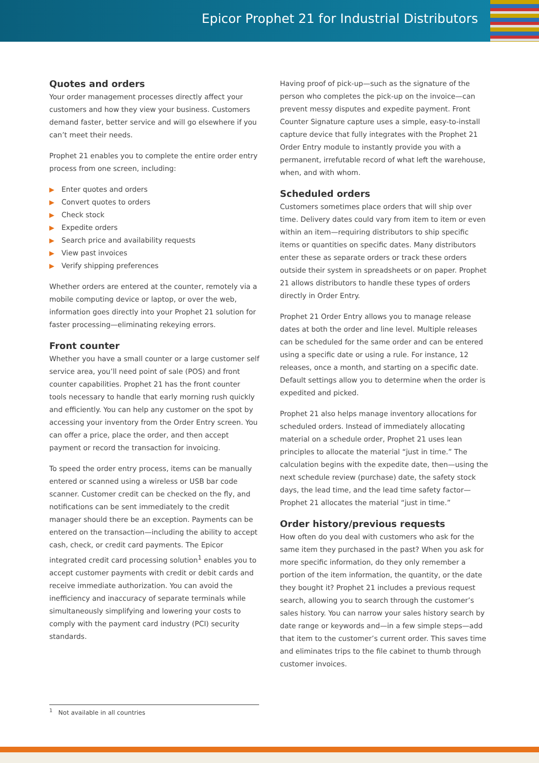Epicor Prophet 21 for Industrial Distributors
Quotes and orders
Your order management processes directly affect your customers and how they view your business. Customers demand faster, better service and will go elsewhere if you can’t meet their needs.
Prophet 21 enables you to complete the entire order entry process from one screen, including:
▶ Enter quotes and orders
▶ Convert quotes to orders
▶ Check stock
▶ Expedite orders
▶ Search price and availability requests
▶ View past invoices
▶ Verify shipping preferences
Whether orders are entered at the counter, remotely via a mobile computing device or laptop, or over the web, information goes directly into your Prophet 21 solution for faster processing—eliminating rekeying errors.
Front counter
Whether you have a small counter or a large customer self service area, you’ll need point of sale (POS) and front counter capabilities. Prophet 21 has the front counter tools necessary to handle that early morning rush quickly and efficiently. You can help any customer on the spot by accessing your inventory from the Order Entry screen. You can offer a price, place the order, and then accept payment or record the transaction for invoicing.
To speed the order entry process, items can be manually entered or scanned using a wireless or USB bar code scanner. Customer credit can be checked on the fly, and notifications can be sent immediately to the credit manager should there be an exception. Payments can be entered on the transaction—including the ability to accept cash, check, or credit card payments. The Epicor integrated credit card processing solution<sup>1</sup> enables you to accept customer payments with credit or debit cards and receive immediate authorization. You can avoid the inefficiency and inaccuracy of separate terminals while simultaneously simplifying and lowering your costs to comply with the payment card industry (PCI) security standards.
Having proof of pick-up—such as the signature of the person who completes the pick-up on the invoice—can prevent messy disputes and expedite payment. Front Counter Signature capture uses a simple, easy-to-install capture device that fully integrates with the Prophet 21 Order Entry module to instantly provide you with a permanent, irrefutable record of what left the warehouse, when, and with whom.
Scheduled orders
Customers sometimes place orders that will ship over time. Delivery dates could vary from item to item or even within an item—requiring distributors to ship specific items or quantities on specific dates. Many distributors enter these as separate orders or track these orders outside their system in spreadsheets or on paper. Prophet 21 allows distributors to handle these types of orders directly in Order Entry.
Prophet 21 Order Entry allows you to manage release dates at both the order and line level. Multiple releases can be scheduled for the same order and can be entered using a specific date or using a rule. For instance, 12 releases, once a month, and starting on a specific date. Default settings allow you to determine when the order is expedited and picked.
Prophet 21 also helps manage inventory allocations for scheduled orders. Instead of immediately allocating material on a schedule order, Prophet 21 uses lean principles to allocate the material “just in time.” The calculation begins with the expedite date, then—using the next schedule review (purchase) date, the safety stock days, the lead time, and the lead time safety factor—Prophet 21 allocates the material “just in time.”
Order history/previous requests
How often do you deal with customers who ask for the same item they purchased in the past? When you ask for more specific information, do they only remember a portion of the item information, the quantity, or the date they bought it? Prophet 21 includes a previous request search, allowing you to search through the customer’s sales history. You can narrow your sales history search by date range or keywords and—in a few simple steps—add that item to the customer’s current order. This saves time and eliminates trips to the file cabinet to thumb through customer invoices.
<sup>1</sup> Not available in all countries